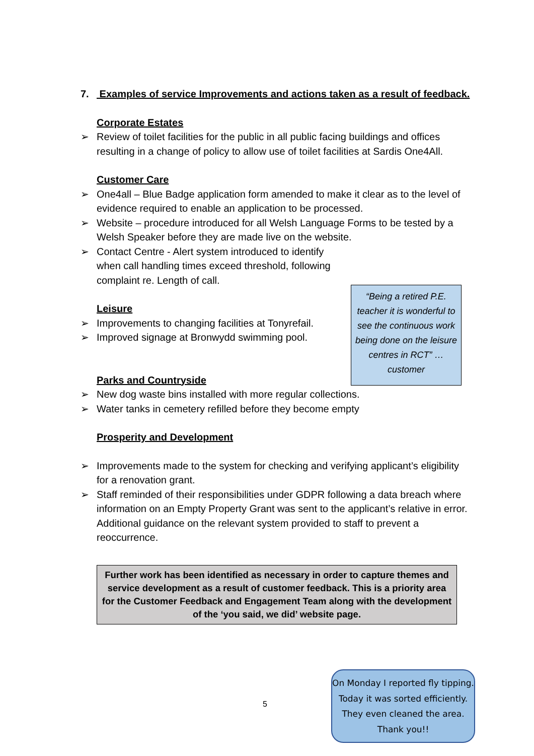7. Examples of service Improvements and actions taken as a result of feedback.
Corporate Estates
➢ Review of toilet facilities for the public in all public facing buildings and offices resulting in a change of policy to allow use of toilet facilities at Sardis One4All.
Customer Care
➢ One4all – Blue Badge application form amended to make it clear as to the level of evidence required to enable an application to be processed.
➢ Website – procedure introduced for all Welsh Language Forms to be tested by a Welsh Speaker before they are made live on the website.
➢ Contact Centre - Alert system introduced to identify when call handling times exceed threshold, following complaint re. Length of call.
Leisure
➢ Improvements to changing facilities at Tonyrefail.
➢ Improved signage at Bronwydd swimming pool.
Parks and Countryside
➢ New dog waste bins installed with more regular collections.
➢ Water tanks in cemetery refilled before they become empty
Prosperity and Development
➢ Improvements made to the system for checking and verifying applicant’s eligibility for a renovation grant.
➢ Staff reminded of their responsibilities under GDPR following a data breach where information on an Empty Property Grant was sent to the applicant’s relative in error. Additional guidance on the relevant system provided to staff to prevent a reoccurrence.
Further work has been identified as necessary in order to capture themes and service development as a result of customer feedback. This is a priority area for the Customer Feedback and Engagement Team along with the development of the ‘you said, we did’ website page.
“Being a retired P.E. teacher it is wonderful to see the continuous work being done on the leisure centres in RCT” … customer
5
On Monday I reported fly tipping. Today it was sorted efficiently. They even cleaned the area. Thank you!!